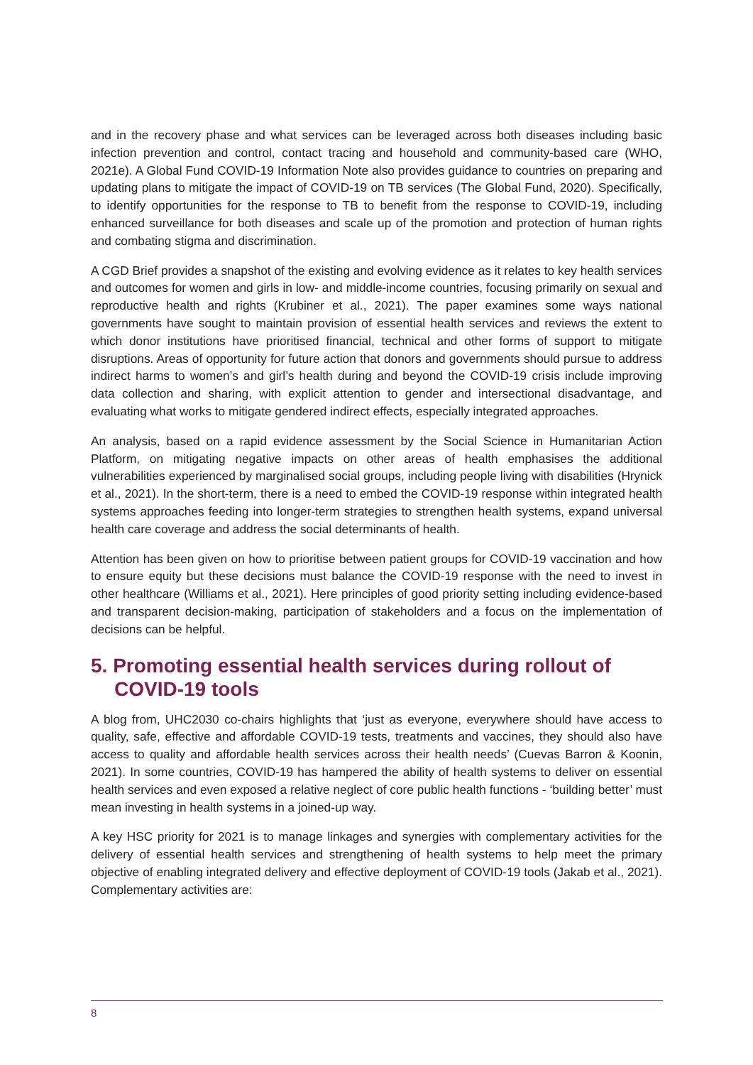and in the recovery phase and what services can be leveraged across both diseases including basic infection prevention and control, contact tracing and household and community-based care (WHO, 2021e). A Global Fund COVID-19 Information Note also provides guidance to countries on preparing and updating plans to mitigate the impact of COVID-19 on TB services (The Global Fund, 2020). Specifically, to identify opportunities for the response to TB to benefit from the response to COVID-19, including enhanced surveillance for both diseases and scale up of the promotion and protection of human rights and combating stigma and discrimination.
A CGD Brief provides a snapshot of the existing and evolving evidence as it relates to key health services and outcomes for women and girls in low- and middle-income countries, focusing primarily on sexual and reproductive health and rights (Krubiner et al., 2021). The paper examines some ways national governments have sought to maintain provision of essential health services and reviews the extent to which donor institutions have prioritised financial, technical and other forms of support to mitigate disruptions. Areas of opportunity for future action that donors and governments should pursue to address indirect harms to women’s and girl’s health during and beyond the COVID-19 crisis include improving data collection and sharing, with explicit attention to gender and intersectional disadvantage, and evaluating what works to mitigate gendered indirect effects, especially integrated approaches.
An analysis, based on a rapid evidence assessment by the Social Science in Humanitarian Action Platform, on mitigating negative impacts on other areas of health emphasises the additional vulnerabilities experienced by marginalised social groups, including people living with disabilities (Hrynick et al., 2021). In the short-term, there is a need to embed the COVID-19 response within integrated health systems approaches feeding into longer-term strategies to strengthen health systems, expand universal health care coverage and address the social determinants of health.
Attention has been given on how to prioritise between patient groups for COVID-19 vaccination and how to ensure equity but these decisions must balance the COVID-19 response with the need to invest in other healthcare (Williams et al., 2021). Here principles of good priority setting including evidence-based and transparent decision-making, participation of stakeholders and a focus on the implementation of decisions can be helpful.
5. Promoting essential health services during rollout of COVID-19 tools
A blog from, UHC2030 co-chairs highlights that ‘just as everyone, everywhere should have access to quality, safe, effective and affordable COVID-19 tests, treatments and vaccines, they should also have access to quality and affordable health services across their health needs’ (Cuevas Barron & Koonin, 2021). In some countries, COVID-19 has hampered the ability of health systems to deliver on essential health services and even exposed a relative neglect of core public health functions - ‘building better’ must mean investing in health systems in a joined-up way.
A key HSC priority for 2021 is to manage linkages and synergies with complementary activities for the delivery of essential health services and strengthening of health systems to help meet the primary objective of enabling integrated delivery and effective deployment of COVID-19 tools (Jakab et al., 2021). Complementary activities are:
8